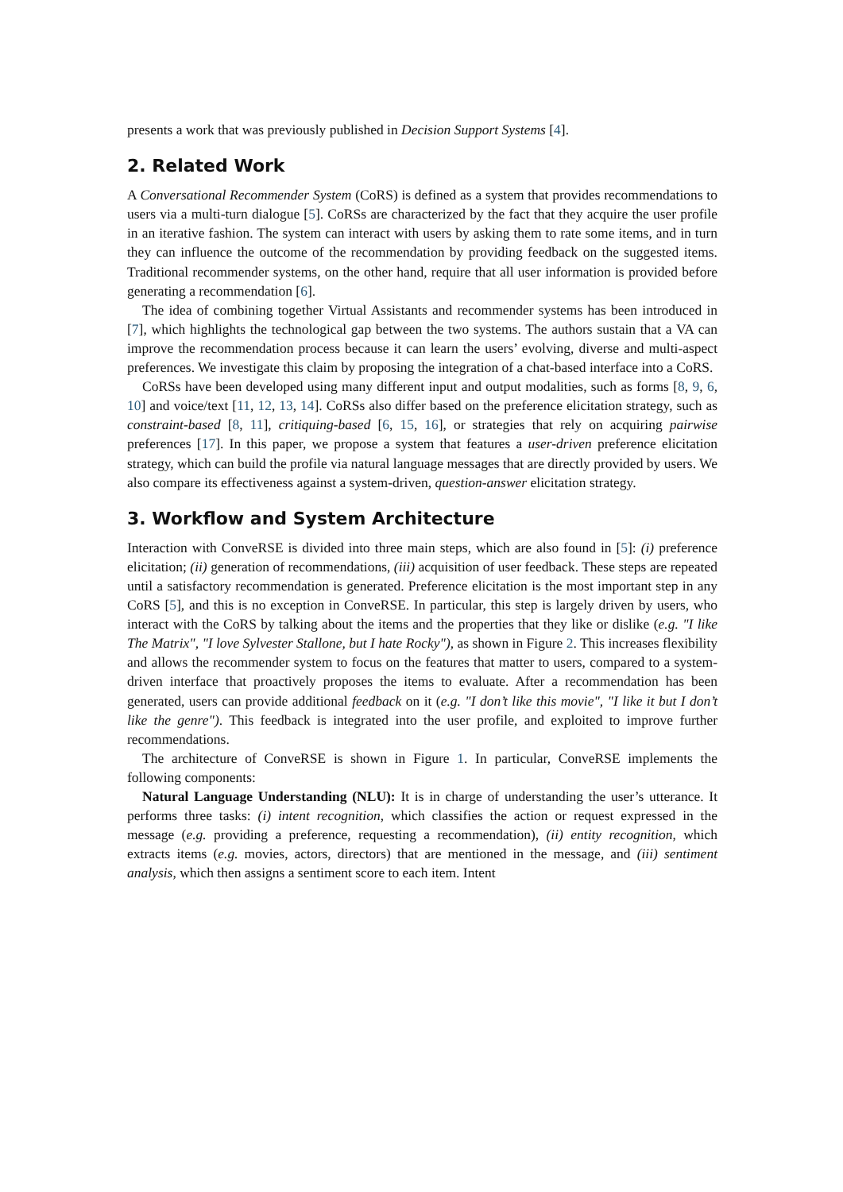presents a work that was previously published in Decision Support Systems [4].
2. Related Work
A Conversational Recommender System (CoRS) is defined as a system that provides recommendations to users via a multi-turn dialogue [5]. CoRSs are characterized by the fact that they acquire the user profile in an iterative fashion. The system can interact with users by asking them to rate some items, and in turn they can influence the outcome of the recommendation by providing feedback on the suggested items. Traditional recommender systems, on the other hand, require that all user information is provided before generating a recommendation [6].
The idea of combining together Virtual Assistants and recommender systems has been introduced in [7], which highlights the technological gap between the two systems. The authors sustain that a VA can improve the recommendation process because it can learn the users’ evolving, diverse and multi-aspect preferences. We investigate this claim by proposing the integration of a chat-based interface into a CoRS.
CoRSs have been developed using many different input and output modalities, such as forms [8, 9, 6, 10] and voice/text [11, 12, 13, 14]. CoRSs also differ based on the preference elicitation strategy, such as constraint-based [8, 11], critiquing-based [6, 15, 16], or strategies that rely on acquiring pairwise preferences [17]. In this paper, we propose a system that features a user-driven preference elicitation strategy, which can build the profile via natural language messages that are directly provided by users. We also compare its effectiveness against a system-driven, question-answer elicitation strategy.
3. Workflow and System Architecture
Interaction with ConveRSE is divided into three main steps, which are also found in [5]: (i) preference elicitation; (ii) generation of recommendations, (iii) acquisition of user feedback. These steps are repeated until a satisfactory recommendation is generated. Preference elicitation is the most important step in any CoRS [5], and this is no exception in ConveRSE. In particular, this step is largely driven by users, who interact with the CoRS by talking about the items and the properties that they like or dislike (e.g. "I like The Matrix", "I love Sylvester Stallone, but I hate Rocky"), as shown in Figure 2. This increases flexibility and allows the recommender system to focus on the features that matter to users, compared to a system-driven interface that proactively proposes the items to evaluate. After a recommendation has been generated, users can provide additional feedback on it (e.g. "I don’t like this movie", "I like it but I don’t like the genre"). This feedback is integrated into the user profile, and exploited to improve further recommendations.
The architecture of ConveRSE is shown in Figure 1. In particular, ConveRSE implements the following components:
Natural Language Understanding (NLU): It is in charge of understanding the user’s utterance. It performs three tasks: (i) intent recognition, which classifies the action or request expressed in the message (e.g. providing a preference, requesting a recommendation), (ii) entity recognition, which extracts items (e.g. movies, actors, directors) that are mentioned in the message, and (iii) sentiment analysis, which then assigns a sentiment score to each item. Intent